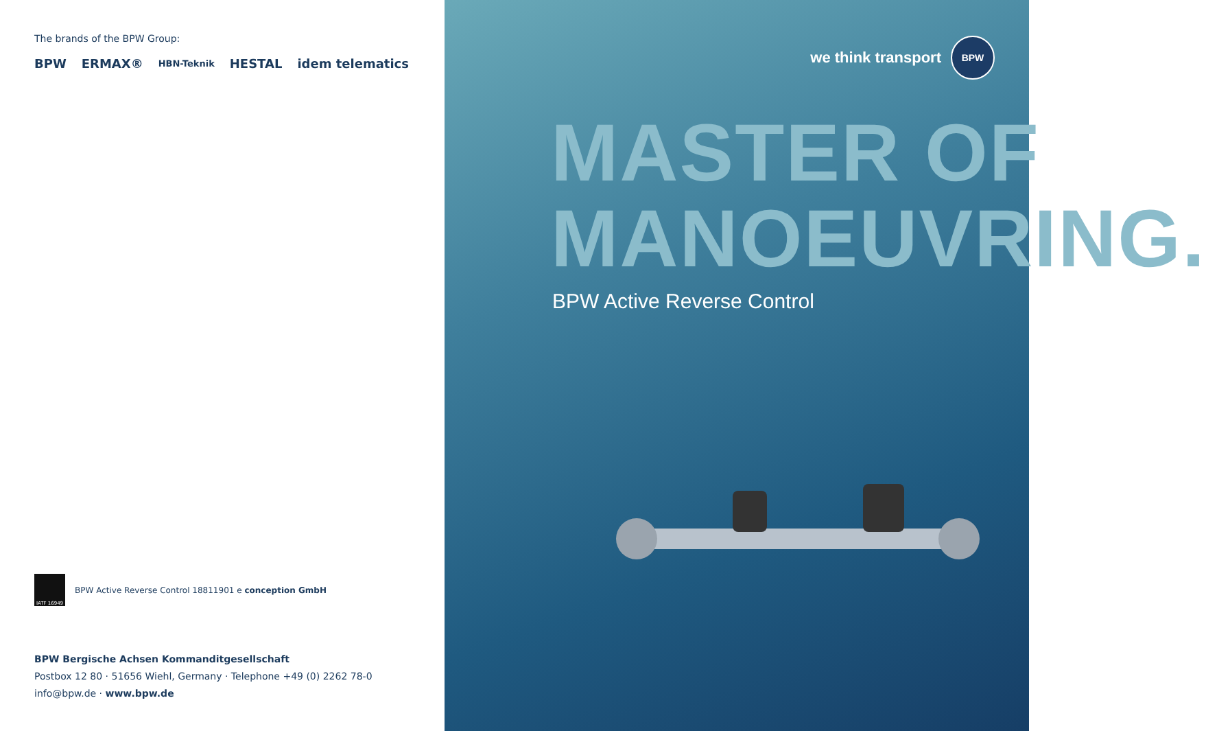The brands of the BPW Group:
BPW ERMAX® HBN-Teknik HESTAL idem telematics
IATF 16949
BPW Active Reverse Control 18811901 e conception GmbH
BPW Bergische Achsen Kommanditgesellschaft
Postbox 12 80 · 51656 Wiehl, Germany · Telephone +49 (0) 2262 78-0
info@bpw.de · www.bpw.de
we think transport
BPW
MASTER OF
MANOEUVRING.
BPW Active Reverse Control